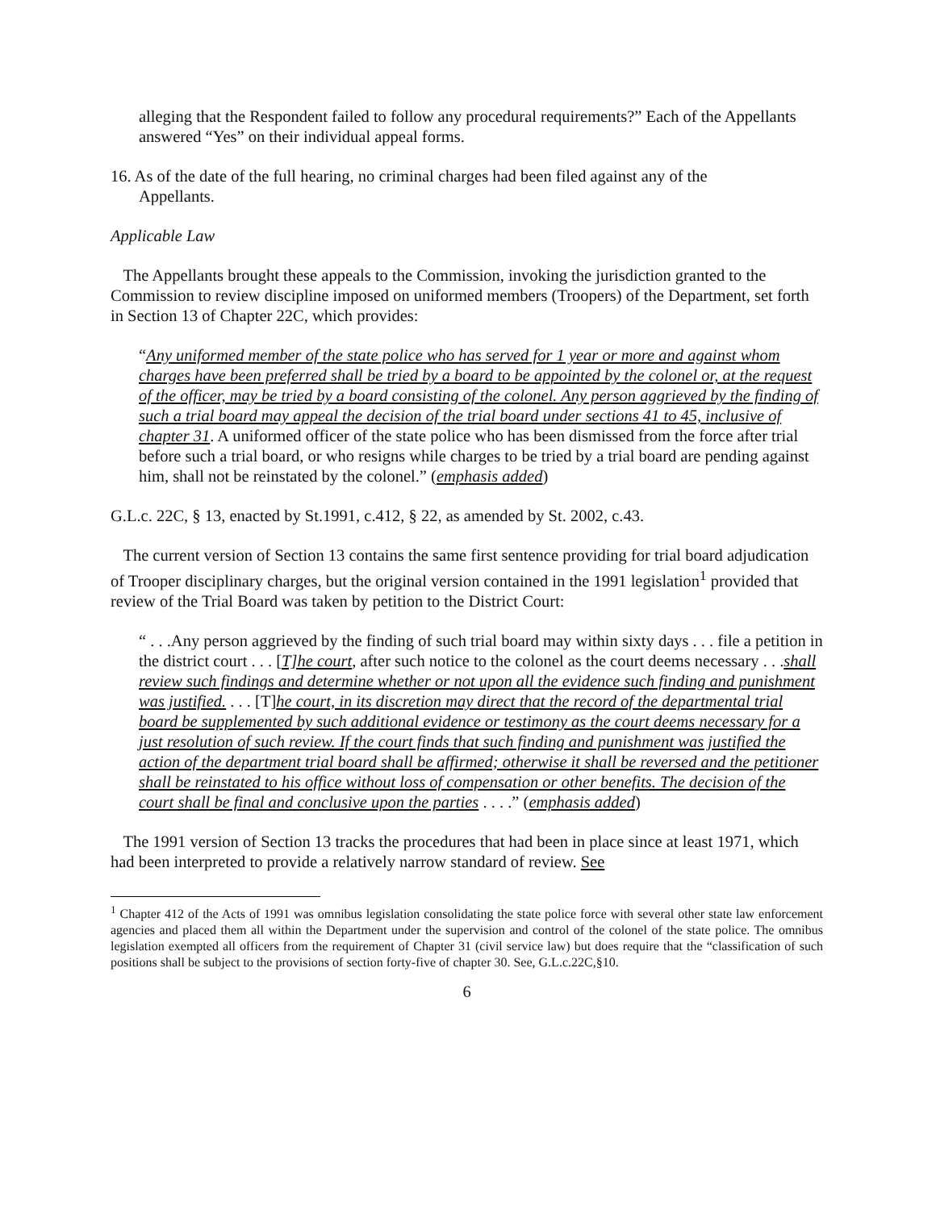alleging that the Respondent failed to follow any procedural requirements?” Each of the Appellants answered “Yes” on their individual appeal forms.
16. As of the date of the full hearing, no criminal charges had been filed against any of the
Appellants.
Applicable Law
The Appellants brought these appeals to the Commission, invoking the jurisdiction granted to the Commission to review discipline imposed on uniformed members (Troopers) of the Department, set forth in Section 13 of Chapter 22C, which provides:
“Any uniformed member of the state police who has served for 1 year or more and against whom charges have been preferred shall be tried by a board to be appointed by the colonel or, at the request of the officer, may be tried by a board consisting of the colonel. Any person aggrieved by the finding of such a trial board may appeal the decision of the trial board under sections 41 to 45, inclusive of chapter 31. A uniformed officer of the state police who has been dismissed from the force after trial before such a trial board, or who resigns while charges to be tried by a trial board are pending against him, shall not be reinstated by the colonel.” (emphasis added)
G.L.c. 22C, § 13, enacted by St.1991, c.412, § 22, as amended by St. 2002, c.43.
The current version of Section 13 contains the same first sentence providing for trial board adjudication of Trooper disciplinary charges, but the original version contained in the 1991 legislation<sup>1</sup> provided that review of the Trial Board was taken by petition to the District Court:
“ . . .Any person aggrieved by the finding of such trial board may within sixty days . . . file a petition in the district court . . . [T]he court, after such notice to the colonel as the court deems necessary . . .shall review such findings and determine whether or not upon all the evidence such finding and punishment was justified. . . . [T]he court, in its discretion may direct that the record of the departmental trial board be supplemented by such additional evidence or testimony as the court deems necessary for a just resolution of such review. If the court finds that such finding and punishment was justified the action of the department trial board shall be affirmed; otherwise it shall be reversed and the petitioner shall be reinstated to his office without loss of compensation or other benefits. The decision of the court shall be final and conclusive upon the parties . . . .” (emphasis added)
The 1991 version of Section 13 tracks the procedures that had been in place since at least 1971, which had been interpreted to provide a relatively narrow standard of review. See
<sup>1</sup> Chapter 412 of the Acts of 1991 was omnibus legislation consolidating the state police force with several other state law enforcement agencies and placed them all within the Department under the supervision and control of the colonel of the state police. The omnibus legislation exempted all officers from the requirement of Chapter 31 (civil service law) but does require that the “classification of such positions shall be subject to the provisions of section forty-five of chapter 30. See, G.L.c.22C,§10.
6